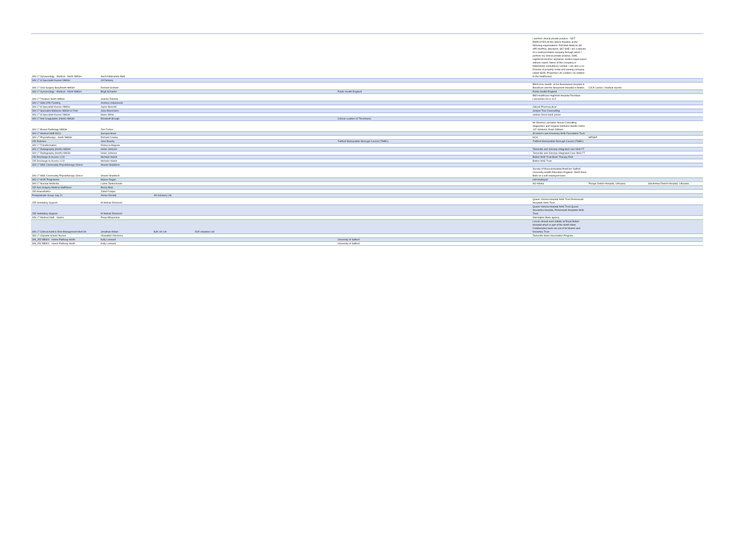| 349 L7 Gynaecology - Medical - North NMGH | Sachchidananda Maiti | | | | I perform clinical private practice - NOT EMPLOYED At the clinics/ theatres at the following organisations: Pall Mall Medical; M2 4PD NUPAS, Stockport, SK7 6HE I am a director of a medical limited company through which I perform my clinical private practice, GMC registered doctors' appraisal, medico-legal expert witness report; Name of this company is Hilderstone consultancy Limited. I am also a co-Director of property rental and owning company called SDRL Properties UK Limited ( no relation to the healthcare) | | |
| 349 L7 Id Specialist Nurses NMGH | Jill Delaney | | | | | | |
| 349 L7 Oral Surgery Bury/North NMGH | Richard Graham | | | | BMI/Circle Health: at the Beardwood Hospital in Blackburn and the Beaumont Hospital in Bolton | CICA / police / medical reports | |
| 349 L7 Gynaecology - Medical - North NMGH | Birgit Schaefer | | | Public Health England | Public Health England | | |
| 349 L7 Theatres North NMGH | Joanne Roberts | | | | BMI Healthcare Highfield Hospital Rochdale Lancashire OL11 4LZ | | |
| 349 L7 GMLCRN Funding | Andrew Ustianowski | | | | | | |
| 349 L7 Id Specialist Nurses NMGH | Jayne Bennett | | | | Gillead Pharmacutical | | |
| 349 L7 Specialist Midwives NMGH & FGH | Julia Reissmann | | | | Juniper Tree Counselling | | |
| 349 L7 Id Specialist Nurses NMGH | Marie White | | | | sodexo forest bank prison | | |
| 349 L7 Anti Coagulation (North) NMGH | Elizabeth Brough | | | Clinical Leaders of Thrombosis | | | |
| 349 L7 Breast Radiology NMGH | Zoe Forbes | | | | Mr Sharma Lancaster House Consulting, diagnostics and surgical Glodwick Health centre 137 Glodwick Road Oldham | | |
| 349 L7 Medical Staff NICU | Sunaya Hirani | | | | St Helen's and Knowsley NHS Foundation Trust | | |
| 349 L7 Physiotherapy - North NMGH | Richard Cowley | | | | NCA | MPSKP | |
| 235 Dietetics | Jane Brophy | | | Trafford Metropolitan Borough Council (TMBC) | Trafford Metropolitan Borough Council (TMBC) | | |
| 349 L7 Transformation | Rebecca Maguire | | | | | | |
| 349 L7 Radiography (North) NMGH | Helen Johnson | | | | Tameside and Glossop Integrated care NHS FT | | |
| 349 L7 Radiography (North) NMGH | Helen Johnson | | | | Tameside and Glossop Integrated Care NHS FT | | |
| 235 Discharge to Access LCO | Michelle Walsh | | | | Bolton NHS Trust Bank Therapy Pool | | |
| 235 Discharge to Access LCO | Michelle Walsh | | | | Bolton NHS Trust | | |
| 349 L7 MSK Community Physiotherapy Clinics | Sharon Braddock | | | | | | |
| 349 L7 MSK Community Physiotherapy Clinics | Sharon Braddock | | | | Society of Musculoskeletal Medicine Salford University Health Education England- North West Both on a self-employed basis | | |
| 349 L7 HIVE Programme | Maeve Regan | | | | self-employed | | |
| 349 L7 Nuclear Medicine | Laima Tamkeviciute | | | | SG Klinika | Plunge District Hospital, Lithuania | Salcininkai District Hospital, Lithuania |
| 235 Gen Surgery Medical Staff/Secs | Becky Bola | | | | | | |
| 235 Anaesthetics | Zahid Furqan | | | | | | |
| Postgraduate Group July 21 | Aimee Donald | AD Advisory Ltd. | | | | | |
| 235 Ventilatory Support | M Wahab Dhemech | | | | Queen Victoria Hospital NHS Trust Portsmouth Hospitals NHS Trust | | |
| 235 Ventilatory Support | M Wahab Dhemech | | | | Queen Victoria Hospital NHS Trust Queen Alexandra Hospital, Portsmouth Hospitals NHS Trust | | |
| 349 L7 Medical Staff - Gastro | Pooja Mhapsekar | | | | Warrington Bank agency | | |
| 349 L7 Clinical Audit & Risk Management Med Dir | Jonathan Abbas | BJK UK Ltd | ExR solutions Ltd | | Locum clinical work initially at Royal Bolton Hospital which is part of the North West Collaborative bank ran out of St Helens and Knowsley Trust | | |
| 349 L7 Citywide School Nurses | Oluwatobi Odumosu | | | | Tameside Mass Vaccination Program | | |
| 349_352 BB301 - Home Pathway North | Kelly Leonard | | | University of Salford | | | |
| 349_352 BB301 - Home Pathway North | Kelly Leonard | | | University of Salford | | | |